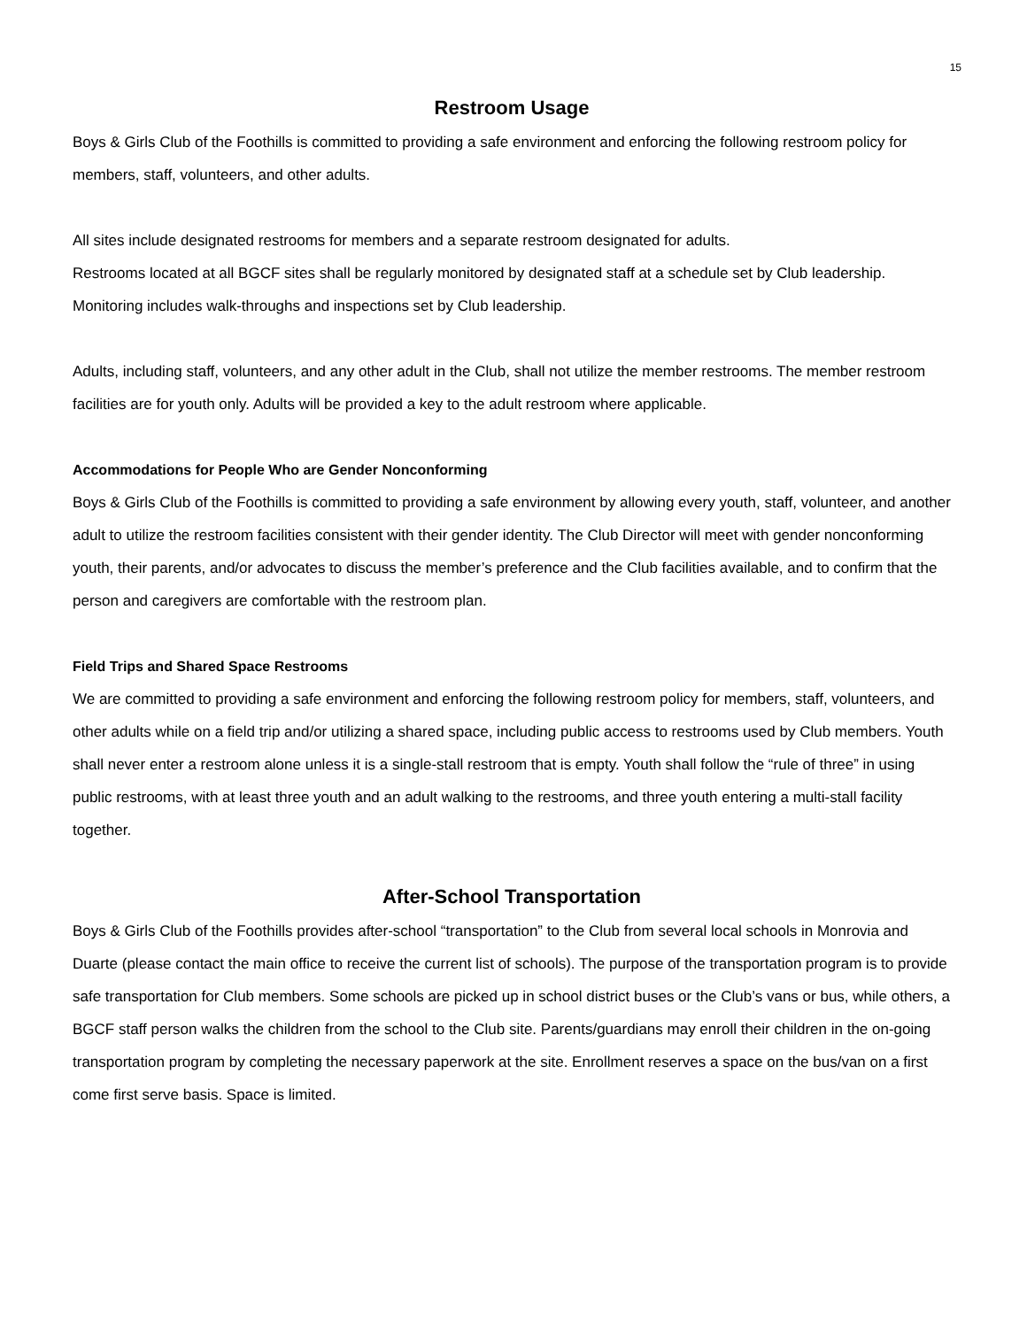15
Restroom Usage
Boys & Girls Club of the Foothills is committed to providing a safe environment and enforcing the following restroom policy for members, staff, volunteers, and other adults.
All sites include designated restrooms for members and a separate restroom designated for adults.
Restrooms located at all BGCF sites shall be regularly monitored by designated staff at a schedule set by Club leadership. Monitoring includes walk-throughs and inspections set by Club leadership.
Adults, including staff, volunteers, and any other adult in the Club, shall not utilize the member restrooms. The member restroom facilities are for youth only. Adults will be provided a key to the adult restroom where applicable.
Accommodations for People Who are Gender Nonconforming
Boys & Girls Club of the Foothills is committed to providing a safe environment by allowing every youth, staff, volunteer, and another adult to utilize the restroom facilities consistent with their gender identity. The Club Director will meet with gender nonconforming youth, their parents, and/or advocates to discuss the member’s preference and the Club facilities available, and to confirm that the person and caregivers are comfortable with the restroom plan.
Field Trips and Shared Space Restrooms
We are committed to providing a safe environment and enforcing the following restroom policy for members, staff, volunteers, and other adults while on a field trip and/or utilizing a shared space, including public access to restrooms used by Club members. Youth shall never enter a restroom alone unless it is a single-stall restroom that is empty. Youth shall follow the “rule of three” in using public restrooms, with at least three youth and an adult walking to the restrooms, and three youth entering a multi-stall facility together.
After-School Transportation
Boys & Girls Club of the Foothills provides after-school “transportation” to the Club from several local schools in Monrovia and Duarte (please contact the main office to receive the current list of schools). The purpose of the transportation program is to provide safe transportation for Club members. Some schools are picked up in school district buses or the Club’s vans or bus, while others, a BGCF staff person walks the children from the school to the Club site. Parents/guardians may enroll their children in the on-going transportation program by completing the necessary paperwork at the site. Enrollment reserves a space on the bus/van on a first come first serve basis. Space is limited.